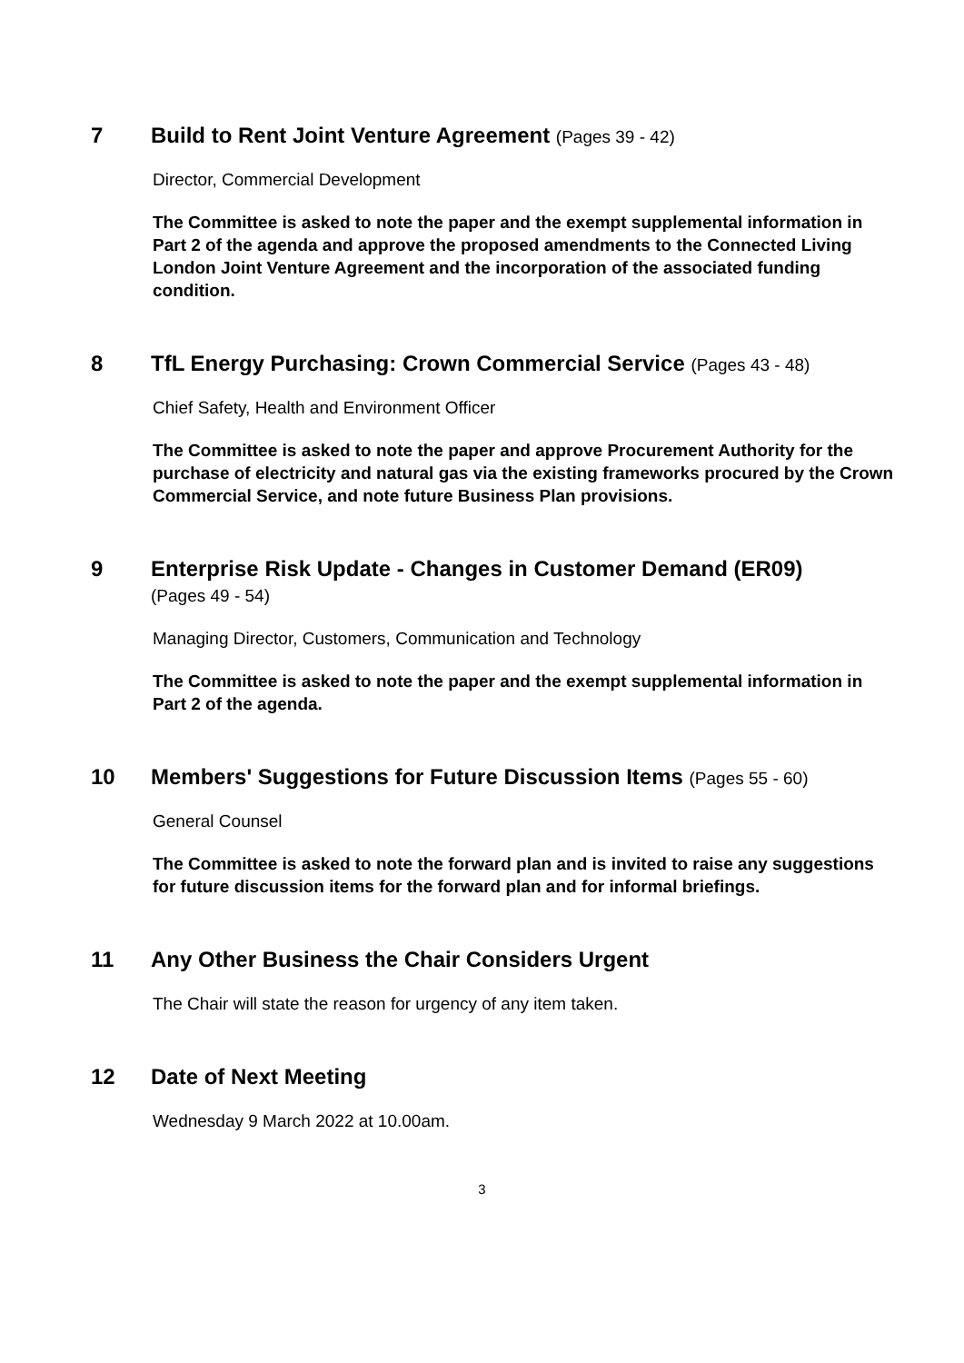7 Build to Rent Joint Venture Agreement (Pages 39 - 42)
Director, Commercial Development
The Committee is asked to note the paper and the exempt supplemental information in Part 2 of the agenda and approve the proposed amendments to the Connected Living London Joint Venture Agreement and the incorporation of the associated funding condition.
8 TfL Energy Purchasing: Crown Commercial Service (Pages 43 - 48)
Chief Safety, Health and Environment Officer
The Committee is asked to note the paper and approve Procurement Authority for the purchase of electricity and natural gas via the existing frameworks procured by the Crown Commercial Service, and note future Business Plan provisions.
9 Enterprise Risk Update - Changes in Customer Demand (ER09)
(Pages 49 - 54)
Managing Director, Customers, Communication and Technology
The Committee is asked to note the paper and the exempt supplemental information in Part 2 of the agenda.
10 Members' Suggestions for Future Discussion Items (Pages 55 - 60)
General Counsel
The Committee is asked to note the forward plan and is invited to raise any suggestions for future discussion items for the forward plan and for informal briefings.
11 Any Other Business the Chair Considers Urgent
The Chair will state the reason for urgency of any item taken.
12 Date of Next Meeting
Wednesday 9 March 2022 at 10.00am.
3